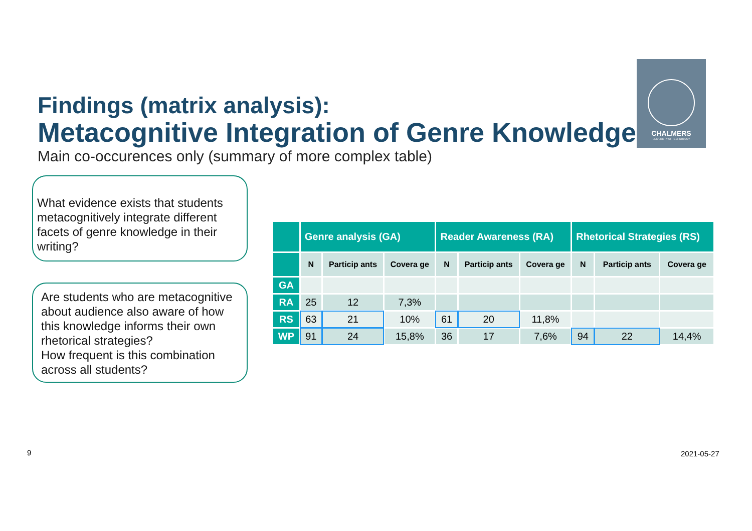CHALMERS
UNIVERSITY OF TECHNOLOGY
Findings (matrix analysis):
Metacognitive Integration of Genre Knowledge
Main co-occurences only (summary of more complex table)
What evidence exists that students metacognitively integrate different facets of genre knowledge in their writing?
Are students who are metacognitive about audience also aware of how this knowledge informs their own rhetorical strategies?
How frequent is this combination across all students?
| | Genre analysis (GA) | | | Reader Awareness (RA) | | | Rhetorical Strategies (RS) | | |
| --- | --- | --- | --- | --- | --- | --- | --- | --- | --- |
| | N | Particip ants | Covera ge | N | Particip ants | Covera ge | N | Particip ants | Covera ge |
| GA | | | | | | | | | |
| RA | 25 | 12 | 7,3% | | | | | | |
| RS | 63 | 21 | 10% | 61 | 20 | 11,8% | | | |
| WP | 91 | 24 | 15,8% | 36 | 17 | 7,6% | 94 | 22 | 14,4% |
9 2021-05-27